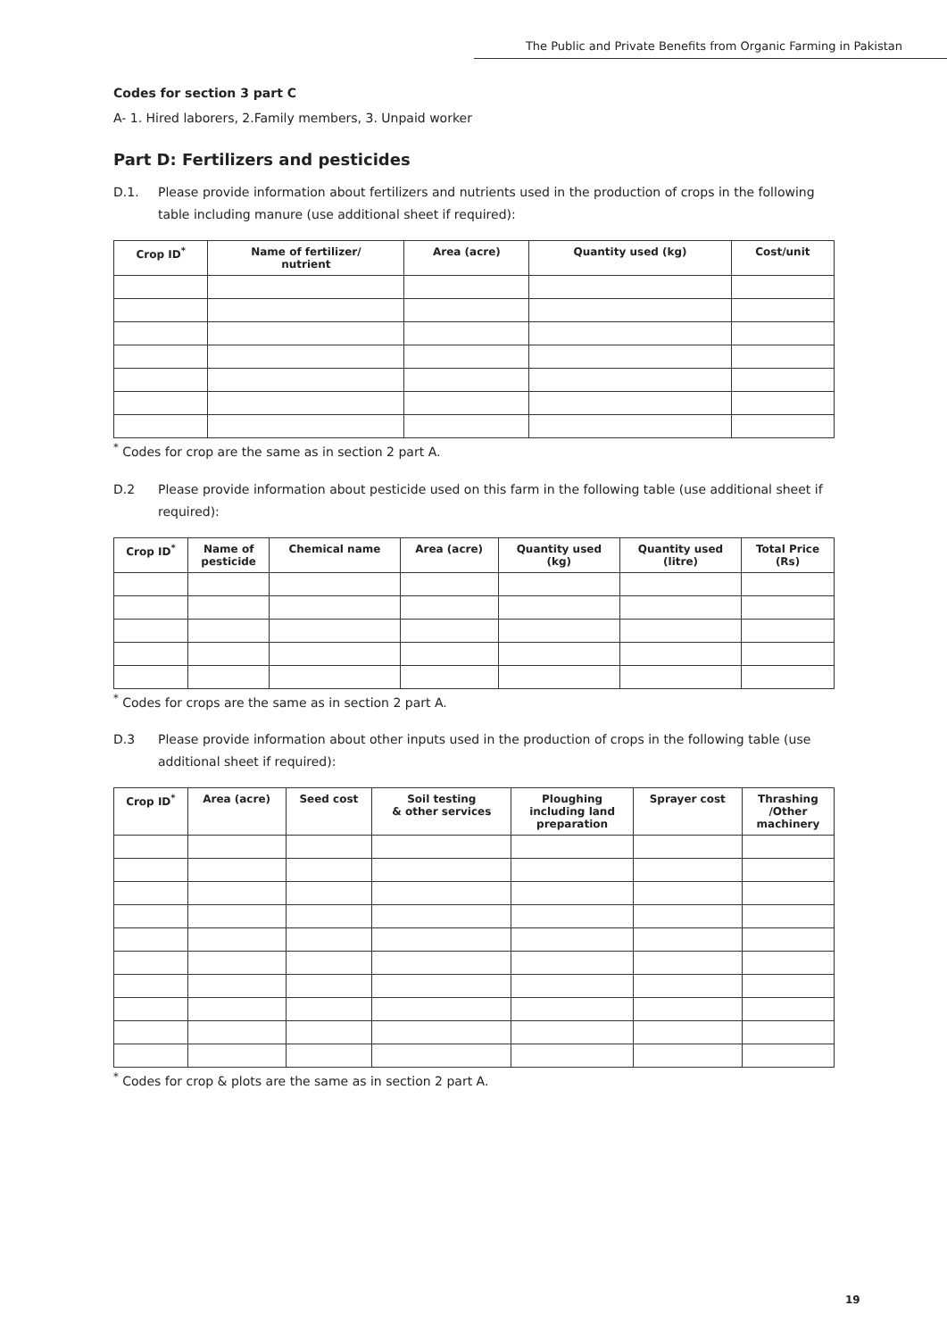The Public and Private Benefits from Organic Farming in Pakistan
Codes for section 3 part C
A- 1. Hired laborers, 2.Family members, 3. Unpaid worker
Part D: Fertilizers and pesticides
D.1. Please provide information about fertilizers and nutrients used in the production of crops in the following table including manure (use additional sheet if required):
| Crop ID<sup>*</sup> | Name of fertilizer/ nutrient | Area (acre) | Quantity used (kg) | Cost/unit |
| --- | --- | --- | --- | --- |
<sup>*</sup> Codes for crop are the same as in section 2 part A.
D.2 Please provide information about pesticide used on this farm in the following table (use additional sheet if required):
| Crop ID<sup>*</sup> | Name of pesticide | Chemical name | Area (acre) | Quantity used (kg) | Quantity used (litre) | Total Price (Rs) |
| --- | --- | --- | --- | --- | --- | --- |
<sup>*</sup> Codes for crops are the same as in section 2 part A.
D.3 Please provide information about other inputs used in the production of crops in the following table (use additional sheet if required):
| Crop ID<sup>*</sup> | Area (acre) | Seed cost | Soil testing & other services | Ploughing including land preparation | Sprayer cost | Thrashing /Other machinery |
| --- | --- | --- | --- | --- | --- | --- |
<sup>*</sup> Codes for crop & plots are the same as in section 2 part A.
19